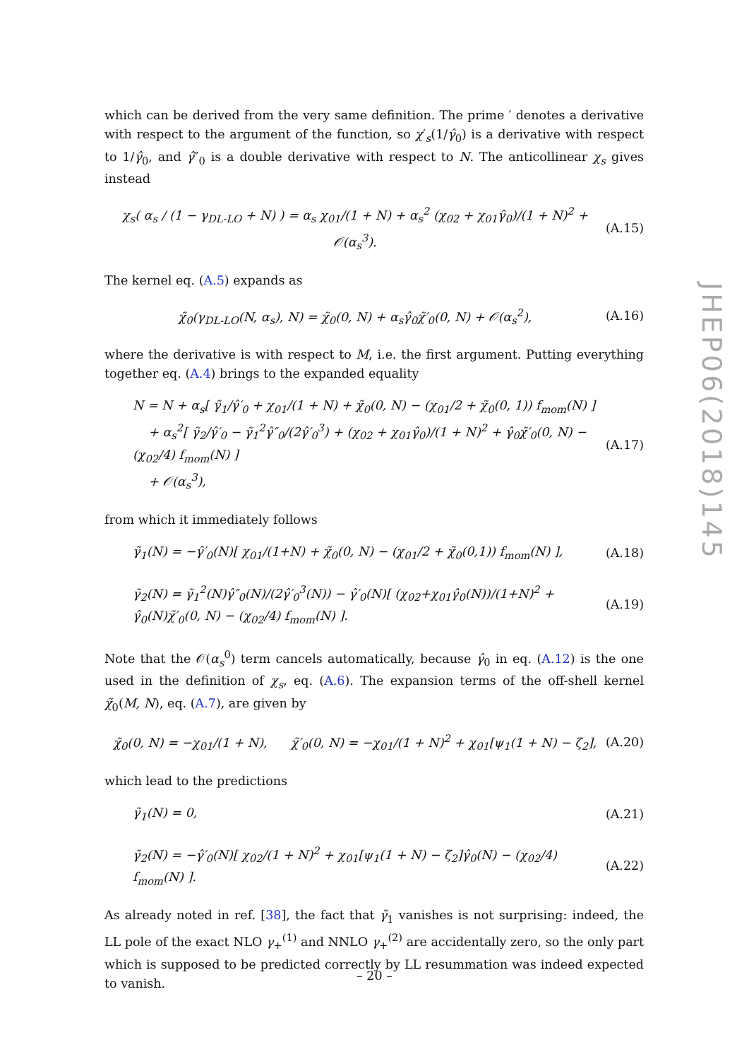which can be derived from the very same definition. The prime ′ denotes a derivative with respect to the argument of the function, so χ′<sub>s</sub>(1/γ̂<sub>0</sub>) is a derivative with respect to 1/γ̂<sub>0</sub>, and γ̂″<sub>0</sub> is a double derivative with respect to N. The anticollinear χ<sub>s</sub> gives instead
χ<sub>s</sub>( α<sub>s</sub> / (1 − γ<sub>DL-LO</sub> + N) ) = α<sub>s</sub> χ<sub>01</sub>/(1 + N) + α<sub>s</sub><sup>2</sup> (χ<sub>02</sub> + χ<sub>01</sub>γ̂<sub>0</sub>)/(1 + N)<sup>2</sup> + 𝒪(α<sub>s</sub><sup>3</sup>). (A.15)
The kernel eq. (A.5) expands as
χ̃<sub>0</sub>(γ<sub>DL-LO</sub>(N, α<sub>s</sub>), N) = χ̃<sub>0</sub>(0, N) + α<sub>s</sub>γ̂<sub>0</sub>χ̃′<sub>0</sub>(0, N) + 𝒪(α<sub>s</sub><sup>2</sup>), (A.16)
where the derivative is with respect to M, i.e. the first argument. Putting everything together eq. (A.4) brings to the expanded equality
N = N + α<sub>s</sub>[ γ̃<sub>1</sub>/γ̂′<sub>0</sub> + χ<sub>01</sub>/(1 + N) + χ̃<sub>0</sub>(0, N) − (χ<sub>01</sub>/2 + χ̃<sub>0</sub>(0, 1)) f<sub>mom</sub>(N) ]
+ α<sub>s</sub><sup>2</sup>[ γ̃<sub>2</sub>/γ̂′<sub>0</sub> − γ̃<sub>1</sub><sup>2</sup>γ̂″<sub>0</sub>/(2γ̂′<sub>0</sub><sup>3</sup>) + (χ<sub>02</sub> + χ<sub>01</sub>γ̂<sub>0</sub>)/(1 + N)<sup>2</sup> + γ̂<sub>0</sub>χ̃′<sub>0</sub>(0, N) − (χ<sub>02</sub>/4) f<sub>mom</sub>(N) ]
+ 𝒪(α<sub>s</sub><sup>3</sup>), (A.17)
from which it immediately follows
γ̃<sub>1</sub>(N) = −γ̂′<sub>0</sub>(N)[ χ<sub>01</sub>/(1+N) + χ̃<sub>0</sub>(0, N) − (χ<sub>01</sub>/2 + χ̃<sub>0</sub>(0,1)) f<sub>mom</sub>(N) ], (A.18)
γ̃<sub>2</sub>(N) = γ̃<sub>1</sub><sup>2</sup>(N)γ̂″<sub>0</sub>(N)/(2γ̂′<sub>0</sub><sup>3</sup>(N)) − γ̂′<sub>0</sub>(N)[ (χ<sub>02</sub>+χ<sub>01</sub>γ̂<sub>0</sub>(N))/(1+N)<sup>2</sup> + γ̂<sub>0</sub>(N)χ̃′<sub>0</sub>(0, N) − (χ<sub>02</sub>/4) f<sub>mom</sub>(N) ]. (A.19)
Note that the 𝒪(α<sub>s</sub><sup>0</sup>) term cancels automatically, because γ̂<sub>0</sub> in eq. (A.12) is the one used in the definition of χ<sub>s</sub>, eq. (A.6). The expansion terms of the off-shell kernel χ̃<sub>0</sub>(M, N), eq. (A.7), are given by
χ̃<sub>0</sub>(0, N) = −χ<sub>01</sub>/(1 + N), χ̃′<sub>0</sub>(0, N) = −χ<sub>01</sub>/(1 + N)<sup>2</sup> + χ<sub>01</sub>[ψ<sub>1</sub>(1 + N) − ζ<sub>2</sub>], (A.20)
which lead to the predictions
γ̃<sub>1</sub>(N) = 0, (A.21)
γ̃<sub>2</sub>(N) = −γ̂′<sub>0</sub>(N)[ χ<sub>02</sub>/(1 + N)<sup>2</sup> + χ<sub>01</sub>[ψ<sub>1</sub>(1 + N) − ζ<sub>2</sub>]γ̂<sub>0</sub>(N) − (χ<sub>02</sub>/4) f<sub>mom</sub>(N) ]. (A.22)
As already noted in ref. [38], the fact that γ̃<sub>1</sub> vanishes is not surprising: indeed, the LL pole of the exact NLO γ<sub>+</sub><sup>(1)</sup> and NNLO γ<sub>+</sub><sup>(2)</sup> are accidentally zero, so the only part which is supposed to be predicted correctly by LL resummation was indeed expected to vanish.
JHEP06(2018)145
– 20 –